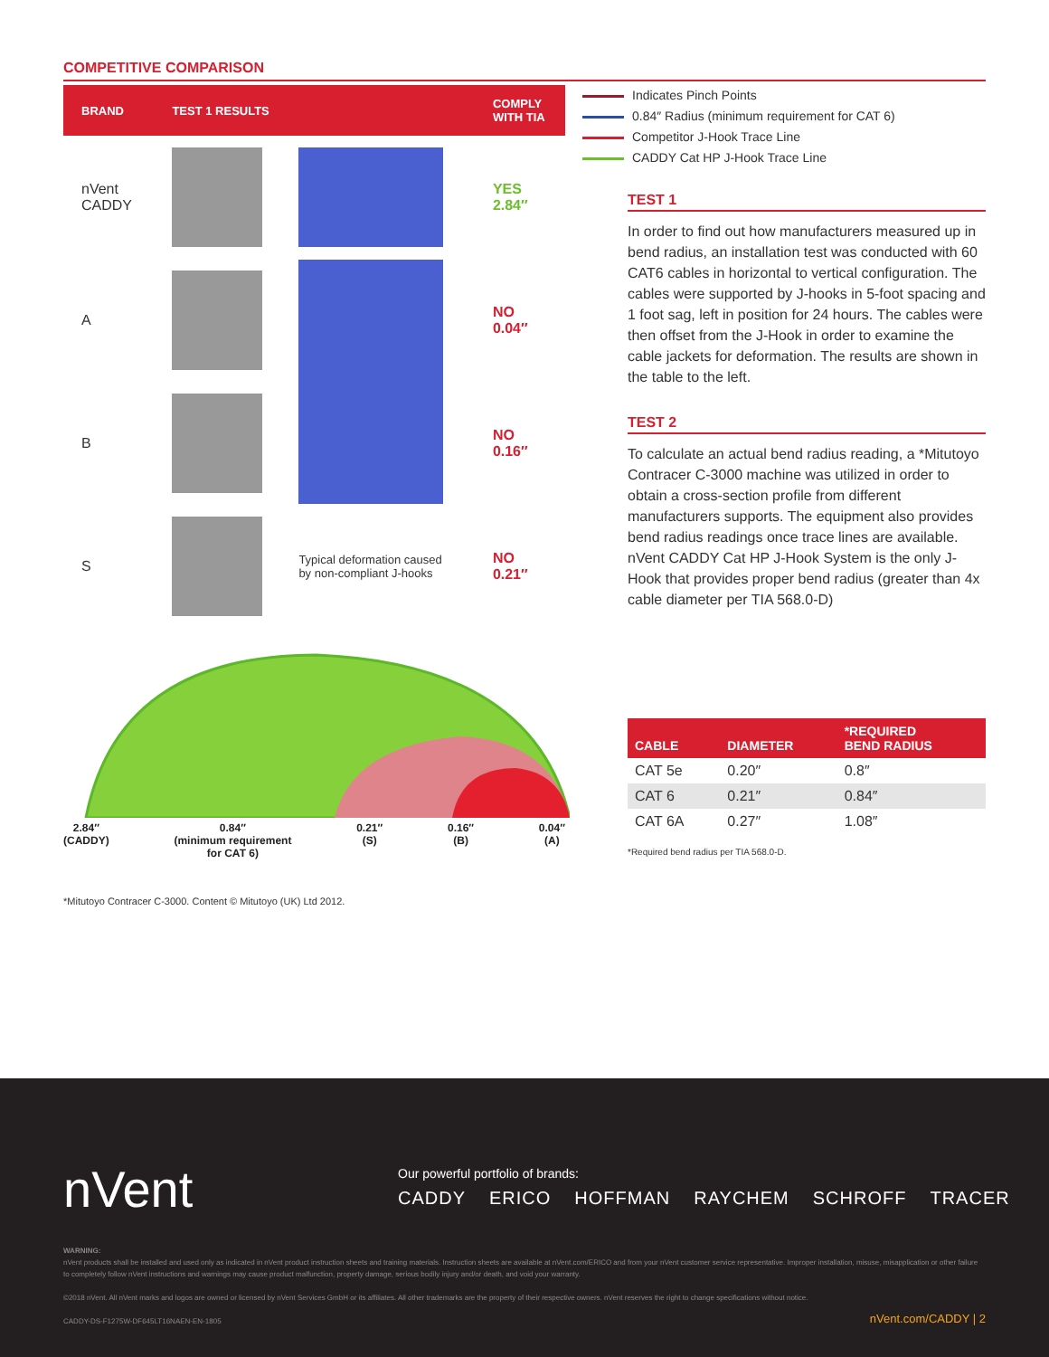COMPETITIVE COMPARISON
| BRAND | TEST 1 RESULTS | | COMPLY WITH TIA |
| --- | --- | --- | --- |
| nVent CADDY | | | YES 2.84″ |
| A | | | NO 0.04″ |
| B | | | NO 0.16″ |
| S | | Typical deformation caused by non-compliant J-hooks | NO 0.21″ |
2.84″
(CADDY)
0.84″
(minimum requirement
for CAT 6)
0.21″
(S)
0.16″
(B)
0.04″
(A)
*Mitutoyo Contracer C-3000. Content © Mitutoyo (UK) Ltd 2012.
Indicates Pinch Points
0.84″ Radius (minimum requirement for CAT 6)
Competitor J-Hook Trace Line
CADDY Cat HP J-Hook Trace Line
TEST 1
In order to find out how manufacturers measured up in bend radius, an installation test was conducted with 60 CAT6 cables in horizontal to vertical configuration. The cables were supported by J-hooks in 5-foot spacing and 1 foot sag, left in position for 24 hours. The cables were then offset from the J-Hook in order to examine the cable jackets for deformation. The results are shown in the table to the left.
TEST 2
To calculate an actual bend radius reading, a *Mitutoyo Contracer C-3000 machine was utilized in order to obtain a cross-section profile from different manufacturers supports. The equipment also provides bend radius readings once trace lines are available. nVent CADDY Cat HP J-Hook System is the only J-Hook that provides proper bend radius (greater than 4x cable diameter per TIA 568.0-D)
| CABLE | DIAMETER | *REQUIRED BEND RADIUS |
| --- | --- | --- |
| CAT 5e | 0.20″ | 0.8″ |
| CAT 6 | 0.21″ | 0.84″ |
| CAT 6A | 0.27″ | 1.08″ |
*Required bend radius per TIA 568.0-D.
nVent
Our powerful portfolio of brands:
CADDY ERICO HOFFMAN RAYCHEM SCHROFF TRACER
WARNING:
nVent products shall be installed and used only as indicated in nVent product instruction sheets and training materials. Instruction sheets are available at nVent.com/ERICO and from your nVent customer service representative. Improper installation, misuse, misapplication or other failure to completely follow nVent instructions and warnings may cause product malfunction, property damage, serious bodily injury and/or death, and void your warranty.
©2018 nVent. All nVent marks and logos are owned or licensed by nVent Services GmbH or its affiliates. All other trademarks are the property of their respective owners. nVent reserves the right to change specifications without notice.
CADDY-DS-F1275W-DF645LT16NAEN-EN-1805
nVent.com/CADDY | 2